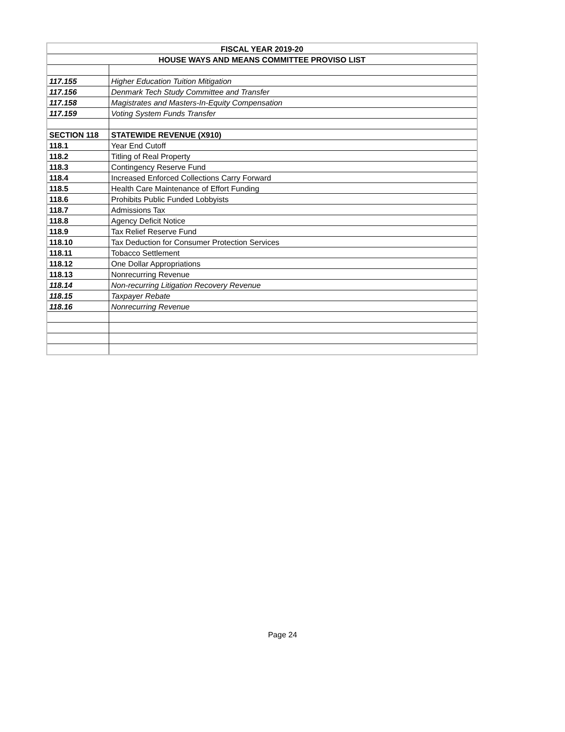| FISCAL YEAR 2019-20 | |
| --- | --- |
| HOUSE WAYS AND MEANS COMMITTEE PROVISO LIST | |
| 117.155 | Higher Education Tuition Mitigation |
| 117.156 | Denmark Tech Study Committee and Transfer |
| 117.158 | Magistrates and Masters-In-Equity Compensation |
| 117.159 | Voting System Funds Transfer |
| SECTION 118 | STATEWIDE REVENUE (X910) |
| 118.1 | Year End Cutoff |
| 118.2 | Titling of Real Property |
| 118.3 | Contingency Reserve Fund |
| 118.4 | Increased Enforced Collections Carry Forward |
| 118.5 | Health Care Maintenance of Effort Funding |
| 118.6 | Prohibits Public Funded Lobbyists |
| 118.7 | Admissions Tax |
| 118.8 | Agency Deficit Notice |
| 118.9 | Tax Relief Reserve Fund |
| 118.10 | Tax Deduction for Consumer Protection Services |
| 118.11 | Tobacco Settlement |
| 118.12 | One Dollar Appropriations |
| 118.13 | Nonrecurring Revenue |
| 118.14 | Non-recurring Litigation Recovery Revenue |
| 118.15 | Taxpayer Rebate |
| 118.16 | Nonrecurring Revenue |
Page 24